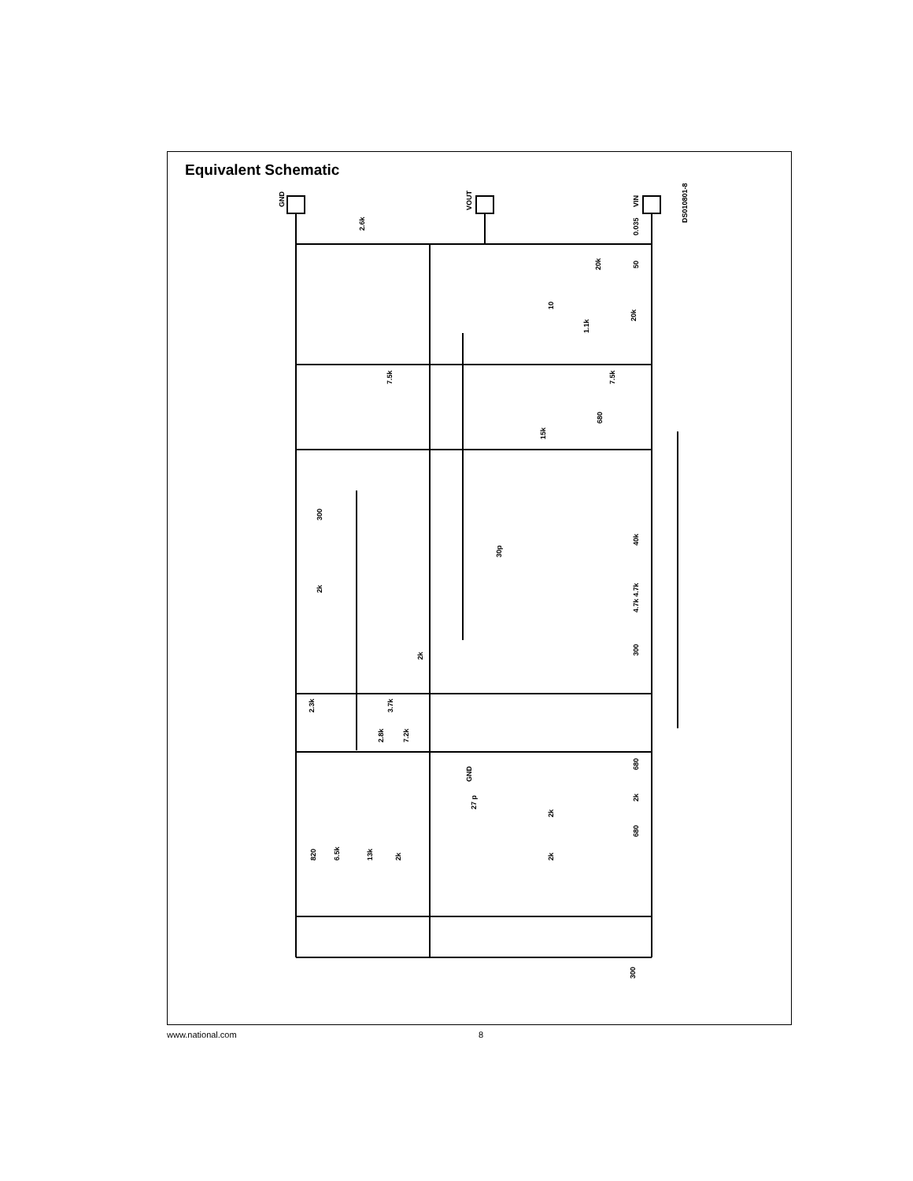Equivalent Schematic
GND
VOUT
VIN
DS010801-8
2.6k
0.035
50
20k
10
1.1k
20k
7.5k
7.5k
680
15k
300
40k
30p
2k
4.7k 4.7k
2k
300
2.3k
3.7k
2.8k
7.2k
GND
680
2k
27 p
2k
680
820
6.5k
13k
2k
2k
300
www.national.com 8